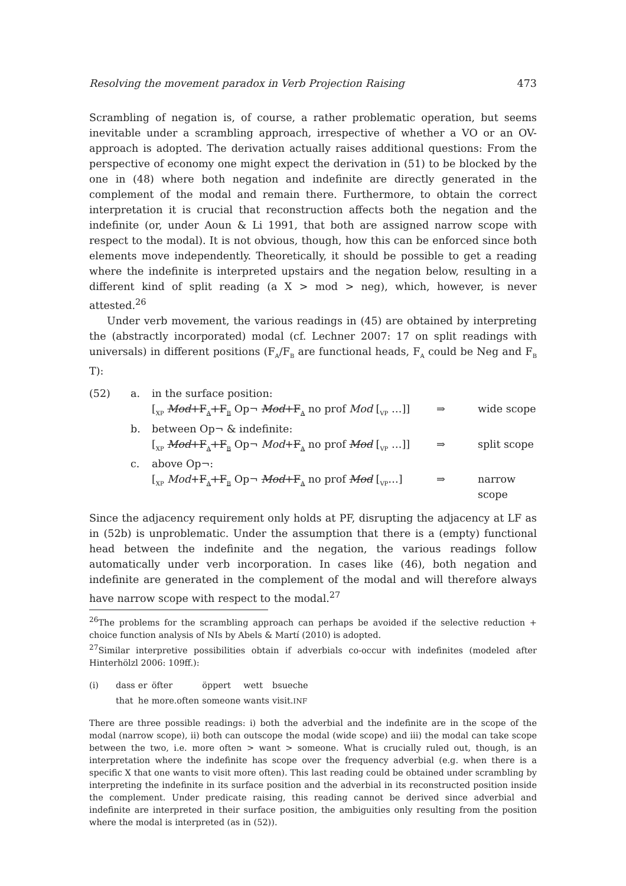Resolving the movement paradox in Verb Projection Raising 473
Scrambling of negation is, of course, a rather problematic operation, but seems inevitable under a scrambling approach, irrespective of whether a VO or an OV-approach is adopted. The derivation actually raises additional questions: From the perspective of economy one might expect the derivation in (51) to be blocked by the one in (48) where both negation and indefinite are directly generated in the complement of the modal and remain there. Furthermore, to obtain the correct interpretation it is crucial that reconstruction affects both the negation and the indefinite (or, under Aoun & Li 1991, that both are assigned narrow scope with respect to the modal). It is not obvious, though, how this can be enforced since both elements move independently. Theoretically, it should be possible to get a reading where the indefinite is interpreted upstairs and the negation below, resulting in a different kind of split reading (a X > mod > neg), which, however, is never attested.<sup>26</sup>
Under verb movement, the various readings in (45) are obtained by interpreting the (abstractly incorporated) modal (cf. Lechner 2007: 17 on split readings with universals) in different positions (F<sub>A</sub>/F<sub>B</sub> are functional heads, F<sub>A</sub> could be Neg and F<sub>B</sub> T):
(52) a. in the surface position: [<sub>XP</sub> Mod+F<sub>A</sub>+F<sub>B</sub> Op¬ Mod+F<sub>A</sub> no prof Mod [<sub>VP</sub> …]] ⇒ wide scope b. between Op¬ & indefinite: [<sub>XP</sub> Mod+F<sub>A</sub>+F<sub>B</sub> Op¬ Mod+F<sub>A</sub> no prof Mod [<sub>VP</sub> …]] ⇒ split scope c. above Op¬: [<sub>XP</sub> Mod+F<sub>A</sub>+F<sub>B</sub> Op¬ Mod+F<sub>A</sub> no prof Mod [<sub>VP</sub>…] ⇒ narrow scope
Since the adjacency requirement only holds at PF, disrupting the adjacency at LF as in (52b) is unproblematic. Under the assumption that there is a (empty) functional head between the indefinite and the negation, the various readings follow automatically under verb incorporation. In cases like (46), both negation and indefinite are generated in the complement of the modal and will therefore always have narrow scope with respect to the modal.<sup>27</sup>
<sup>26</sup> The problems for the scrambling approach can perhaps be avoided if the selective reduction + choice function analysis of NIs by Abels & Martí (2010) is adopted.
<sup>27</sup> Similar interpretive possibilities obtain if adverbials co-occur with indefinites (modeled after Hinterhölzl 2006: 109ff.):
| (i) | dass | er | öfter | öppert | wett | bsueche |
| | that | he | more.often | someone | wants | visit. INF |
There are three possible readings: i) both the adverbial and the indefinite are in the scope of the modal (narrow scope), ii) both can outscope the modal (wide scope) and iii) the modal can take scope between the two, i.e. more often > want > someone. What is crucially ruled out, though, is an interpretation where the indefinite has scope over the frequency adverbial (e.g. when there is a specific X that one wants to visit more often). This last reading could be obtained under scrambling by interpreting the indefinite in its surface position and the adverbial in its reconstructed position inside the complement. Under predicate raising, this reading cannot be derived since adverbial and indefinite are interpreted in their surface position, the ambiguities only resulting from the position where the modal is interpreted (as in (52)).